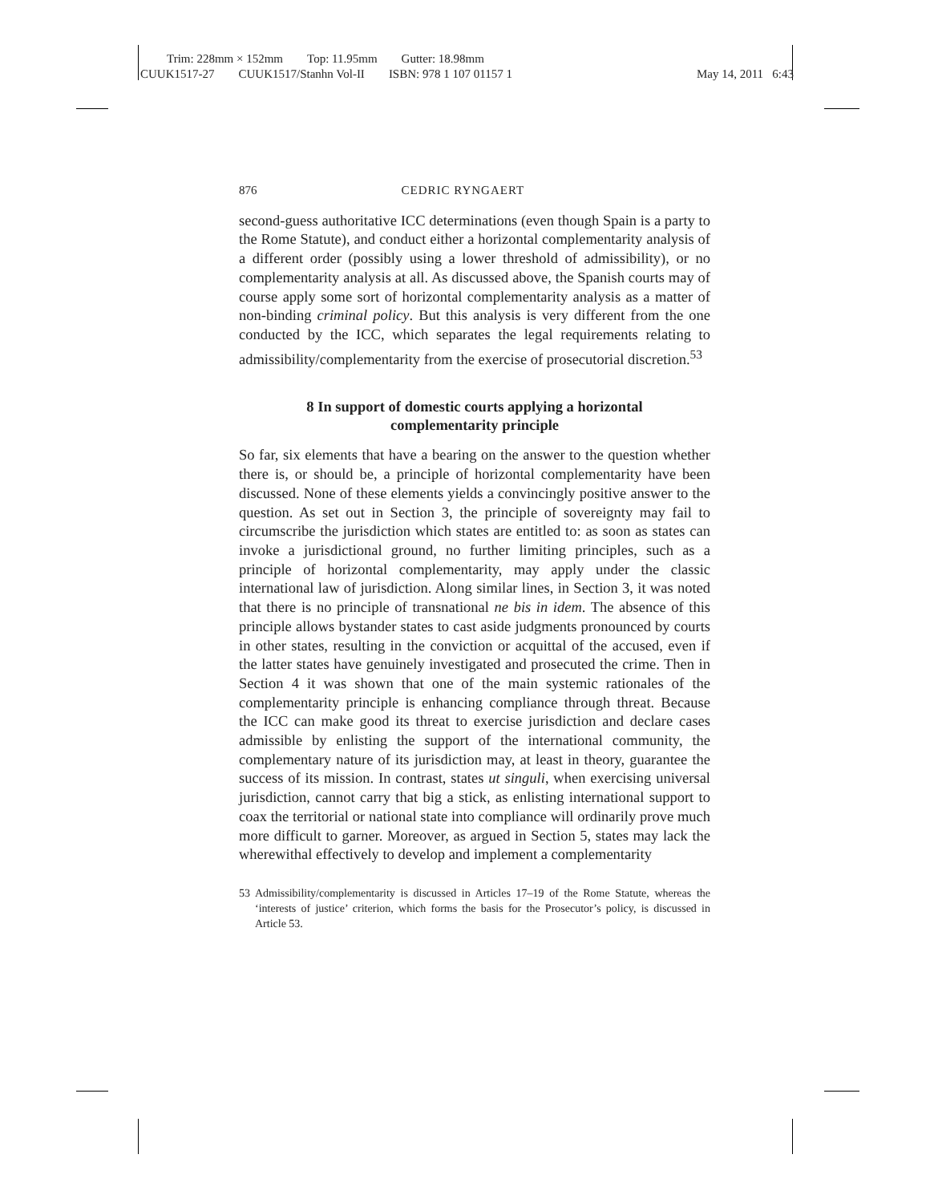Trim: 228mm × 152mm Top: 11.95mm Gutter: 18.98mm
CUUK1517-27 CUUK1517/Stanhn Vol-II ISBN: 978 1 107 01157 1 May 14, 2011 6:43
876 CEDRIC RYNGAERT
second-guess authoritative ICC determinations (even though Spain is a party to the Rome Statute), and conduct either a horizontal complementarity analysis of a different order (possibly using a lower threshold of admissibility), or no complementarity analysis at all. As discussed above, the Spanish courts may of course apply some sort of horizontal complementarity analysis as a matter of non-binding criminal policy. But this analysis is very different from the one conducted by the ICC, which separates the legal requirements relating to admissibility/complementarity from the exercise of prosecutorial discretion.<sup>53</sup>
8 In support of domestic courts applying a horizontal
complementarity principle
So far, six elements that have a bearing on the answer to the question whether there is, or should be, a principle of horizontal complementarity have been discussed. None of these elements yields a convincingly positive answer to the question. As set out in Section 3, the principle of sovereignty may fail to circumscribe the jurisdiction which states are entitled to: as soon as states can invoke a jurisdictional ground, no further limiting principles, such as a principle of horizontal complementarity, may apply under the classic international law of jurisdiction. Along similar lines, in Section 3, it was noted that there is no principle of transnational ne bis in idem. The absence of this principle allows bystander states to cast aside judgments pronounced by courts in other states, resulting in the conviction or acquittal of the accused, even if the latter states have genuinely investigated and prosecuted the crime. Then in Section 4 it was shown that one of the main systemic rationales of the complementarity principle is enhancing compliance through threat. Because the ICC can make good its threat to exercise jurisdiction and declare cases admissible by enlisting the support of the international community, the complementary nature of its jurisdiction may, at least in theory, guarantee the success of its mission. In contrast, states ut singuli, when exercising universal jurisdiction, cannot carry that big a stick, as enlisting international support to coax the territorial or national state into compliance will ordinarily prove much more difficult to garner. Moreover, as argued in Section 5, states may lack the wherewithal effectively to develop and implement a complementarity
53 Admissibility/complementarity is discussed in Articles 17–19 of the Rome Statute, whereas the ‘interests of justice’ criterion, which forms the basis for the Prosecutor’s policy, is discussed in Article 53.